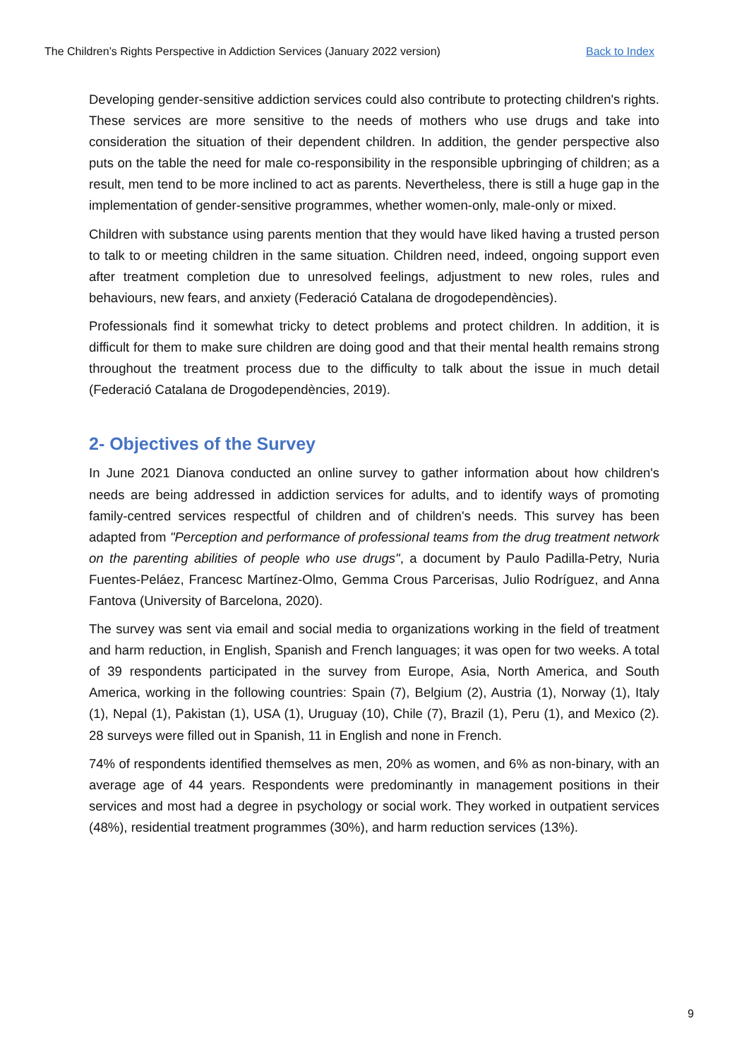The Children’s Rights Perspective in Addiction Services (January 2022 version) Back to Index
Developing gender-sensitive addiction services could also contribute to protecting children's rights. These services are more sensitive to the needs of mothers who use drugs and take into consideration the situation of their dependent children. In addition, the gender perspective also puts on the table the need for male co-responsibility in the responsible upbringing of children; as a result, men tend to be more inclined to act as parents. Nevertheless, there is still a huge gap in the implementation of gender-sensitive programmes, whether women-only, male-only or mixed.
Children with substance using parents mention that they would have liked having a trusted person to talk to or meeting children in the same situation. Children need, indeed, ongoing support even after treatment completion due to unresolved feelings, adjustment to new roles, rules and behaviours, new fears, and anxiety (Federació Catalana de drogodependències).
Professionals find it somewhat tricky to detect problems and protect children. In addition, it is difficult for them to make sure children are doing good and that their mental health remains strong throughout the treatment process due to the difficulty to talk about the issue in much detail (Federació Catalana de Drogodependències, 2019).
2- Objectives of the Survey
In June 2021 Dianova conducted an online survey to gather information about how children's needs are being addressed in addiction services for adults, and to identify ways of promoting family-centred services respectful of children and of children's needs. This survey has been adapted from "Perception and performance of professional teams from the drug treatment network on the parenting abilities of people who use drugs", a document by Paulo Padilla-Petry, Nuria Fuentes-Peláez, Francesc Martínez-Olmo, Gemma Crous Parcerisas, Julio Rodríguez, and Anna Fantova (University of Barcelona, 2020).
The survey was sent via email and social media to organizations working in the field of treatment and harm reduction, in English, Spanish and French languages; it was open for two weeks. A total of 39 respondents participated in the survey from Europe, Asia, North America, and South America, working in the following countries: Spain (7), Belgium (2), Austria (1), Norway (1), Italy (1), Nepal (1), Pakistan (1), USA (1), Uruguay (10), Chile (7), Brazil (1), Peru (1), and Mexico (2). 28 surveys were filled out in Spanish, 11 in English and none in French.
74% of respondents identified themselves as men, 20% as women, and 6% as non-binary, with an average age of 44 years. Respondents were predominantly in management positions in their services and most had a degree in psychology or social work. They worked in outpatient services (48%), residential treatment programmes (30%), and harm reduction services (13%).
9